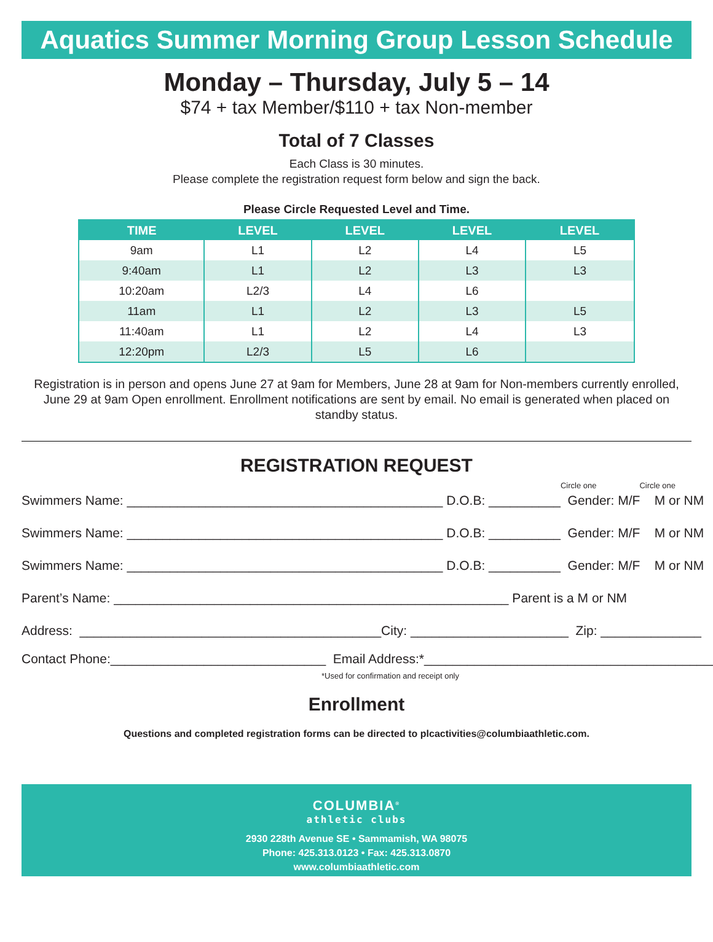Aquatics Summer Morning Group Lesson Schedule
Monday – Thursday, July 5 – 14
$74 + tax Member/$110 + tax Non-member
Total of 7 Classes
Each Class is 30 minutes.
Please complete the registration request form below and sign the back.
Please Circle Requested Level and Time.
| TIME | LEVEL | LEVEL | LEVEL | LEVEL |
| --- | --- | --- | --- | --- |
| 9am | L1 | L2 | L4 | L5 |
| 9:40am | L1 | L2 | L3 | L3 |
| 10:20am | L2/3 | L4 | L6 | |
| 11am | L1 | L2 | L3 | L5 |
| 11:40am | L1 | L2 | L4 | L3 |
| 12:20pm | L2/3 | L5 | L6 | |
Registration is in person and opens June 27 at 9am for Members, June 28 at 9am for Non-members currently enrolled, June 29 at 9am Open enrollment. Enrollment notifications are sent by email. No email is generated when placed on standby status.
REGISTRATION REQUEST
Circle one Circle one
Swimmers Name: ____________________________________________ D.O.B: __________ Gender: M/F M or NM
Swimmers Name: ____________________________________________ D.O.B: __________ Gender: M/F M or NM
Swimmers Name: ____________________________________________ D.O.B: __________ Gender: M/F M or NM
Parent’s Name: _______________________________________________________ Parent is a M or NM
Address: __________________________________________City: ______________________ Zip: ______________
Contact Phone:______________________________ Email Address:*_________________________________________
*Used for confirmation and receipt only
Enrollment
Questions and completed registration forms can be directed to plcactivities@columbiaathletic.com.
COLUMBIA<sup>®</sup>
athletic clubs
2930 228th Avenue SE • Sammamish, WA 98075
Phone: 425.313.0123 • Fax: 425.313.0870
www.columbiaathletic.com